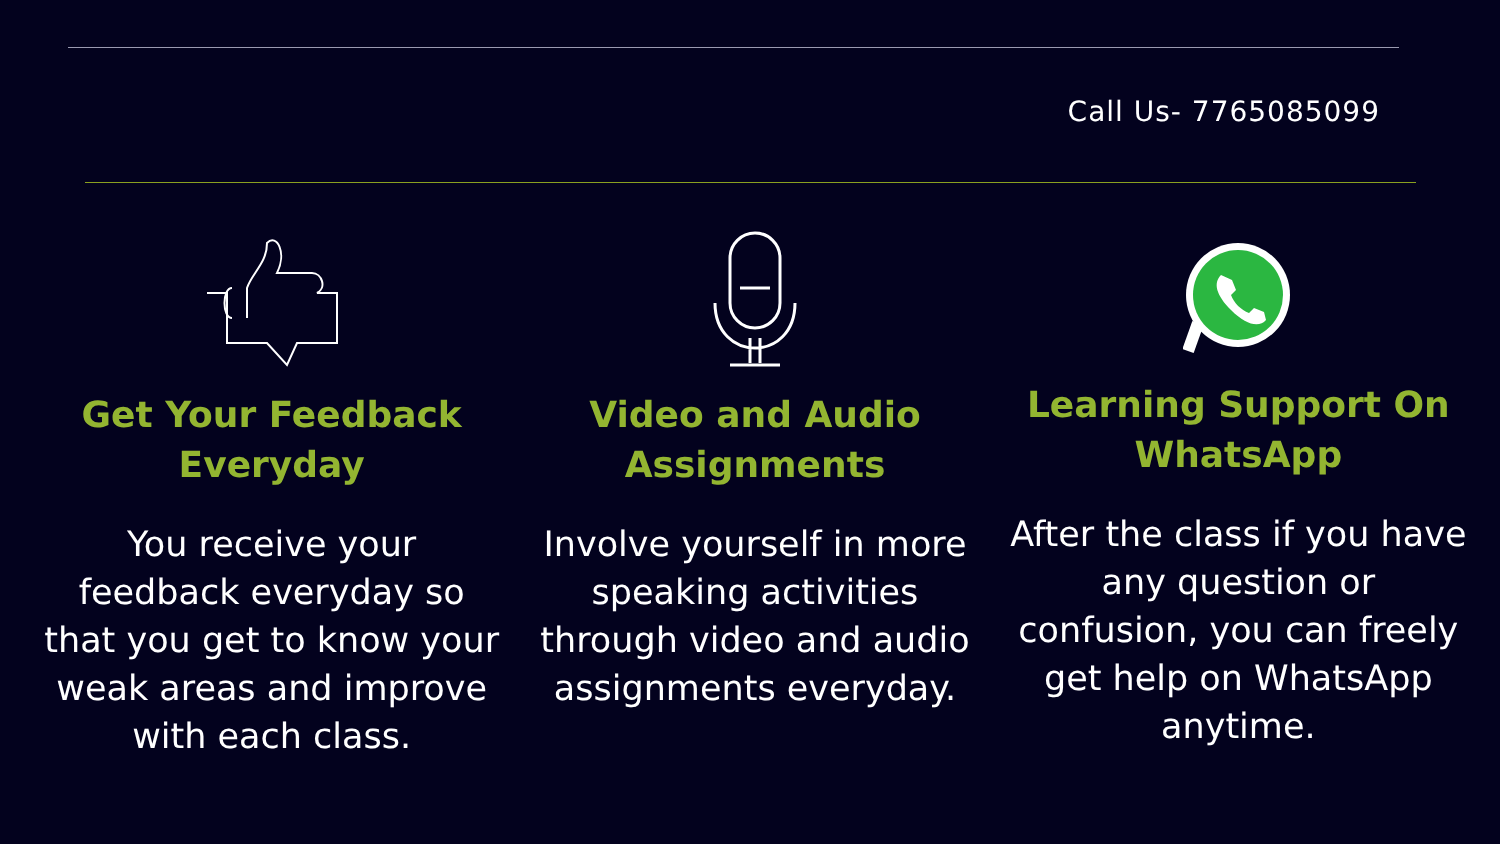Call Us- 7765085099
Get Your Feedback
Everyday
You receive your
feedback everyday so
that you get to know your
weak areas and improve
with each class.
Video and Audio
Assignments
Involve yourself in more
speaking activities
through video and audio
assignments everyday.
Learning Support On
WhatsApp
After the class if you have
any question or
confusion, you can freely
get help on WhatsApp
anytime.